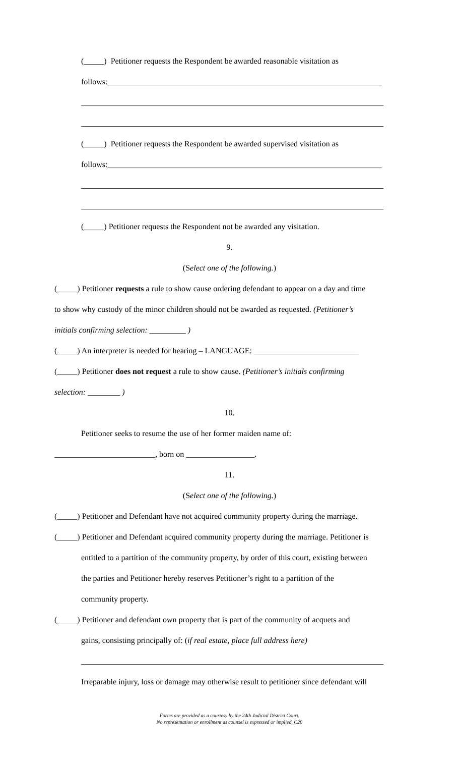(_____) Petitioner requests the Respondent be awarded reasonable visitation as
follows:____________________________________________________________________
___________________________________________________________________________
___________________________________________________________________________
(_____) Petitioner requests the Respondent be awarded supervised visitation as
follows:____________________________________________________________________
___________________________________________________________________________
___________________________________________________________________________
(_____) Petitioner requests the Respondent not be awarded any visitation.
9.
(Select one of the following.)
(_____) Petitioner requests a rule to show cause ordering defendant to appear on a day and time
to show why custody of the minor children should not be awarded as requested. (Petitioner’s
initials confirming selection: _________ )
(_____) An interpreter is needed for hearing – LANGUAGE: __________________________
(_____) Petitioner does not request a rule to show cause. (Petitioner’s initials confirming
selection: ________ )
10.
Petitioner seeks to resume the use of her former maiden name of:
_________________________, born on _________________.
11.
(Select one of the following.)
(_____) Petitioner and Defendant have not acquired community property during the marriage.
(_____) Petitioner and Defendant acquired community property during the marriage. Petitioner is
entitled to a partition of the community property, by order of this court, existing between
the parties and Petitioner hereby reserves Petitioner’s right to a partition of the
community property.
(_____) Petitioner and defendant own property that is part of the community of acquets and
gains, consisting principally of: (if real estate, place full address here)
___________________________________________________________________________
Irreparable injury, loss or damage may otherwise result to petitioner since defendant will
Forms are provided as a courtesy by the 24th Judicial District Court.
No representation or enrollment as counsel is expressed or implied. C20